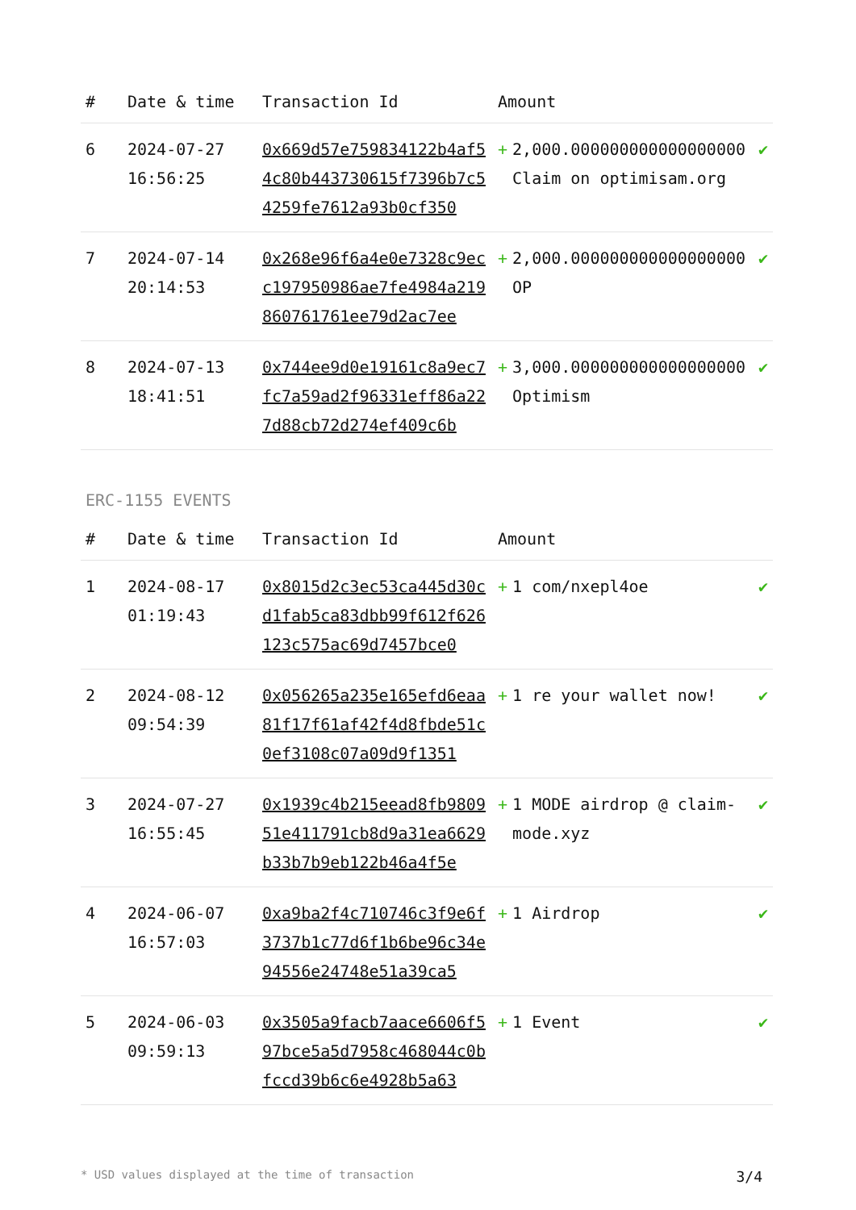| # | Date & time | Transaction Id | Amount | | |
| --- | --- | --- | --- | --- | --- |
| 6 | 2024-07-27 16:56:25 | 0x669d57e759834122b4af54c80b443730615f7396b7c54259fe7612a93b0cf350 | + | 2,000.000000000000000000 Claim on optimisam.org | ✔ |
| 7 | 2024-07-14 20:14:53 | 0x268e96f6a4e0e7328c9ecc197950986ae7fe4984a219860761761ee79d2ac7ee | + | 2,000.000000000000000000 OP | ✔ |
| 8 | 2024-07-13 18:41:51 | 0x744ee9d0e19161c8a9ec7fc7a59ad2f96331eff86a227d88cb72d274ef409c6b | + | 3,000.000000000000000000 Optimism | ✔ |
ERC-1155 EVENTS
| # | Date & time | Transaction Id | Amount | | |
| --- | --- | --- | --- | --- | --- |
| 1 | 2024-08-17 01:19:43 | 0x8015d2c3ec53ca445d30cd1fab5ca83dbb99f612f626123c575ac69d7457bce0 | + | 1 com/nxepl4oe | ✔ |
| 2 | 2024-08-12 09:54:39 | 0x056265a235e165efd6eaa81f17f61af42f4d8fbde51c0ef3108c07a09d9f1351 | + | 1 re your wallet now! | ✔ |
| 3 | 2024-07-27 16:55:45 | 0x1939c4b215eead8fb980951e411791cb8d9a31ea6629b33b7b9eb122b46a4f5e | + | 1 MODE airdrop @ claim-mode.xyz | ✔ |
| 4 | 2024-06-07 16:57:03 | 0xa9ba2f4c710746c3f9e6f3737b1c77d6f1b6be96c34e94556e24748e51a39ca5 | + | 1 Airdrop | ✔ |
| 5 | 2024-06-03 09:59:13 | 0x3505a9facb7aace6606f597bce5a5d7958c468044c0bfccd39b6c6e4928b5a63 | + | 1 Event | ✔ |
* USD values displayed at the time of transaction 3/4